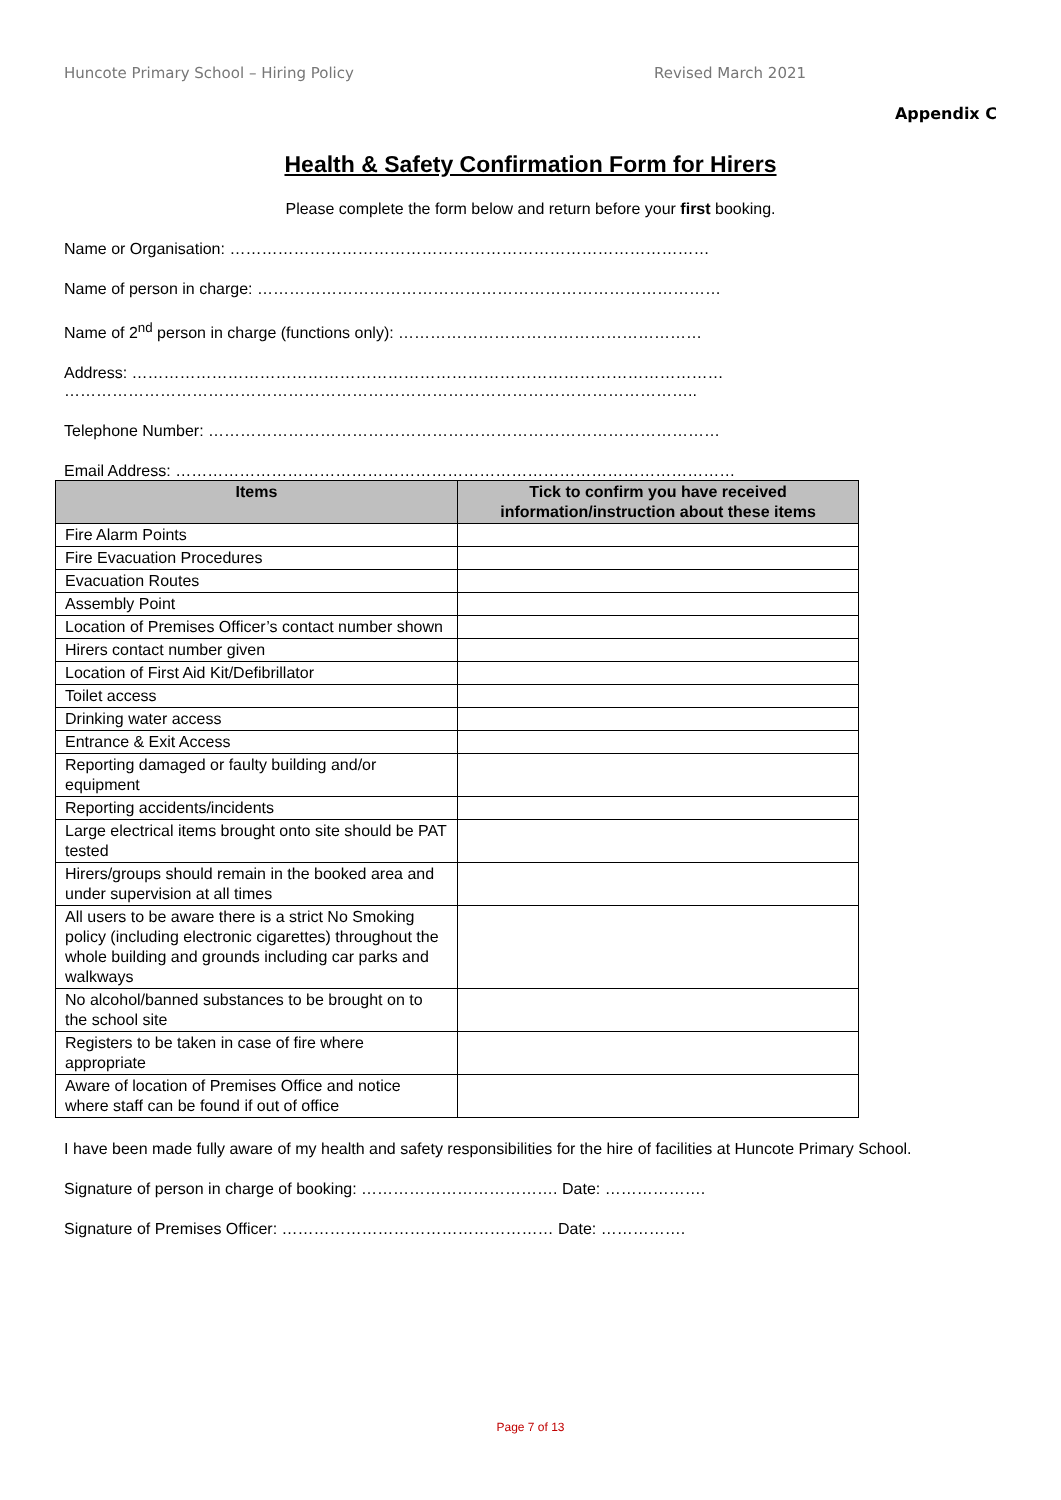Huncote Primary School – Hiring Policy Revised March 2021
Appendix C
Health & Safety Confirmation Form for Hirers
Please complete the form below and return before your first booking.
Name or Organisation: ………………………………………………………………………………
Name of person in charge: ……………………………………………………………………………
Name of 2<sup>nd</sup> person in charge (functions only): …………………………………………………
Address: …………………………………………………………………………………………………
………………………………………………………………………………………………………..
Telephone Number: ……………………………………………………………………………………
Email Address: ……………………………………………………………………………………………
| Items | Tick to confirm you have received information/instruction about these items |
| --- | --- |
| Fire Alarm Points | |
| Fire Evacuation Procedures | |
| Evacuation Routes | |
| Assembly Point | |
| Location of Premises Officer’s contact number shown | |
| Hirers contact number given | |
| Location of First Aid Kit/Defibrillator | |
| Toilet access | |
| Drinking water access | |
| Entrance & Exit Access | |
| Reporting damaged or faulty building and/or equipment | |
| Reporting accidents/incidents | |
| Large electrical items brought onto site should be PAT tested | |
| Hirers/groups should remain in the booked area and under supervision at all times | |
| All users to be aware there is a strict No Smoking policy (including electronic cigarettes) throughout the whole building and grounds including car parks and walkways | |
| No alcohol/banned substances to be brought on to the school site | |
| Registers to be taken in case of fire where appropriate | |
| Aware of location of Premises Office and notice where staff can be found if out of office | |
I have been made fully aware of my health and safety responsibilities for the hire of facilities at Huncote Primary School.
Signature of person in charge of booking: ………………………………. Date: ……………….
Signature of Premises Officer: …………………………………………… Date: …………….
Page 7 of 13